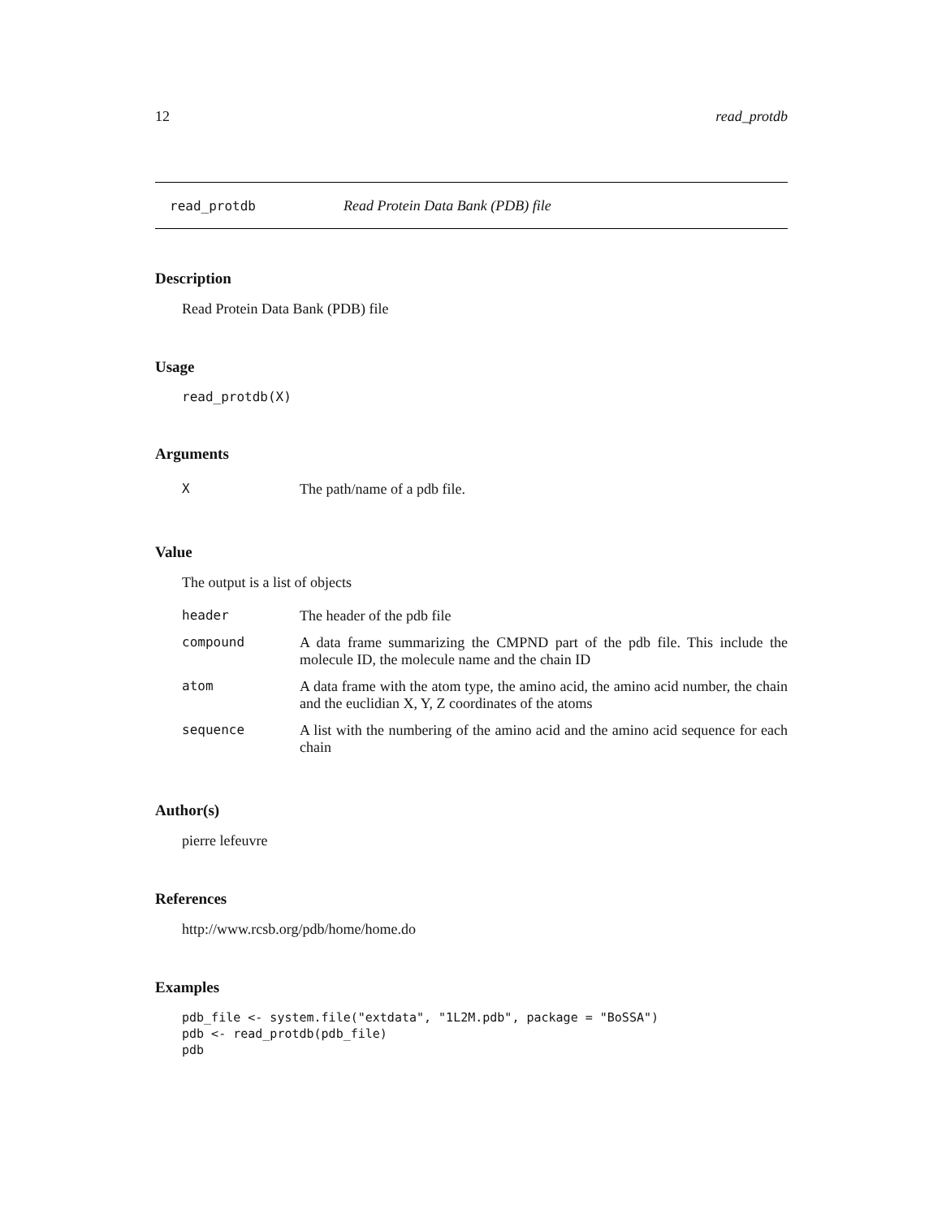12 read_protdb
read_protdb Read Protein Data Bank (PDB) file
Description
Read Protein Data Bank (PDB) file
Usage
read_protdb(X)
Arguments
| X | The path/name of a pdb file. |
Value
The output is a list of objects
| header | The header of the pdb file |
| compound | A data frame summarizing the CMPND part of the pdb file. This include the molecule ID, the molecule name and the chain ID |
| atom | A data frame with the atom type, the amino acid, the amino acid number, the chain and the euclidian X, Y, Z coordinates of the atoms |
| sequence | A list with the numbering of the amino acid and the amino acid sequence for each chain |
Author(s)
pierre lefeuvre
References
http://www.rcsb.org/pdb/home/home.do
Examples
pdb_file <- system.file("extdata", "1L2M.pdb", package = "BoSSA")
pdb <- read_protdb(pdb_file)
pdb